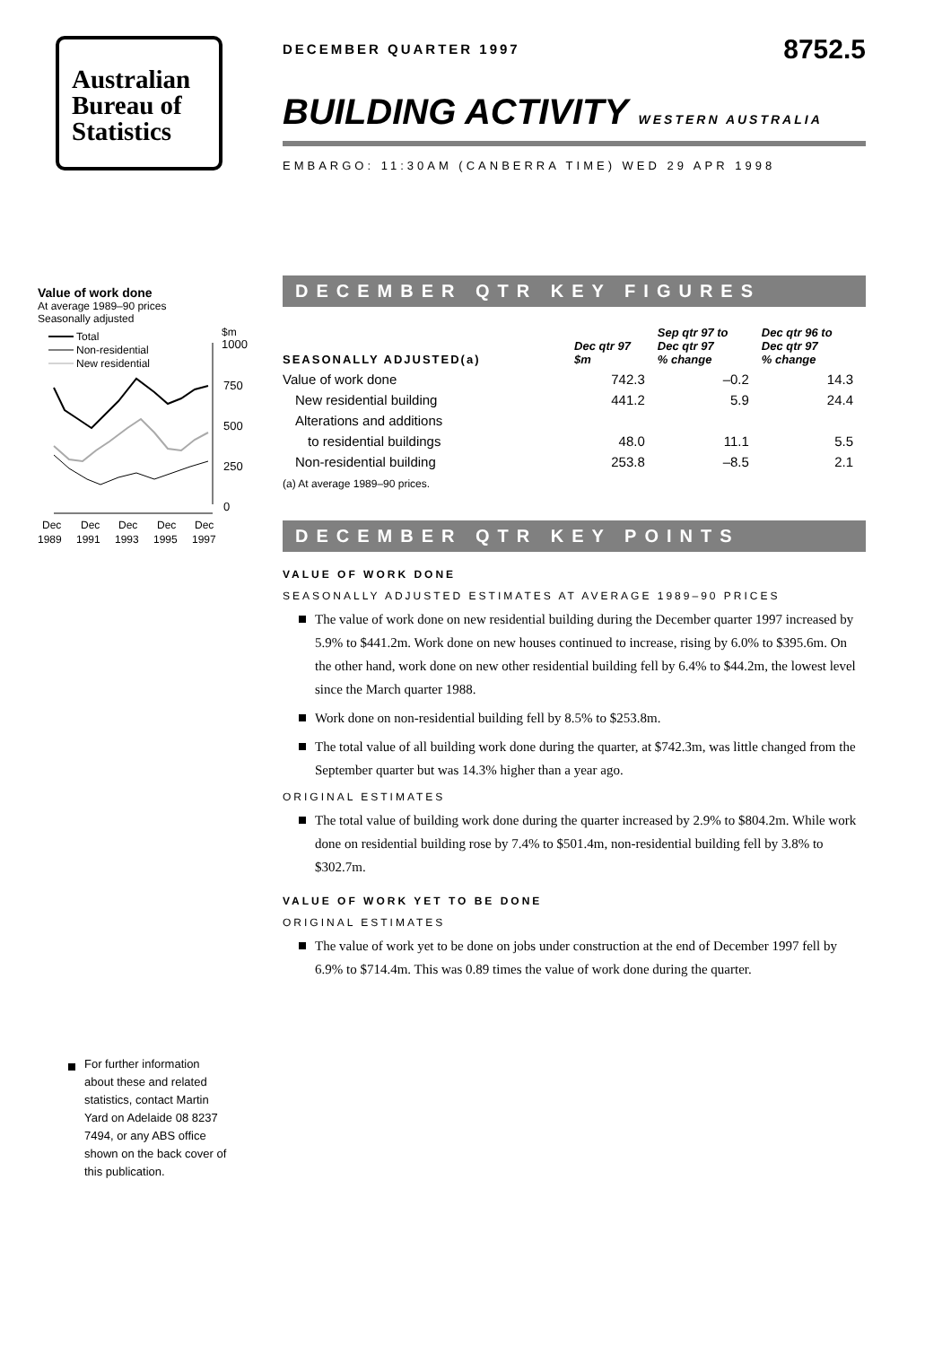Australian
Bureau of
Statistics
Value of work done
At average 1989–90 prices
Seasonally adjusted
$m
1000
750
500
250
0
Total
Non-residential
New residential
Dec
Dec
Dec
Dec
Dec
1989
1991
1993
1995
1997
For further information about these and related statistics, contact Martin Yard on Adelaide 08 8237 7494, or any ABS office shown on the back cover of this publication.
DECEMBER QUARTER 1997 8752.5
BUILDING ACTIVITY WESTERN AUSTRALIA
EMBARGO: 11:30AM (CANBERRA TIME) WED 29 APR 1998
DECEMBER QTR KEY FIGURES
| SEASONALLY ADJUSTED(a) | Dec qtr 97 $m | Sep qtr 97 to Dec qtr 97 % change | Dec qtr 96 to Dec qtr 97 % change |
| --- | --- | --- | --- |
| Value of work done | 742.3 | –0.2 | 14.3 |
| New residential building | 441.2 | 5.9 | 24.4 |
| Alterations and additions | | | |
| to residential buildings | 48.0 | 11.1 | 5.5 |
| Non-residential building | 253.8 | –8.5 | 2.1 |
(a) At average 1989–90 prices.
DECEMBER QTR KEY POINTS
VALUE OF WORK DONE
SEASONALLY ADJUSTED ESTIMATES AT AVERAGE 1989–90 PRICES
The value of work done on new residential building during the December quarter 1997 increased by 5.9% to $441.2m. Work done on new houses continued to increase, rising by 6.0% to $395.6m. On the other hand, work done on new other residential building fell by 6.4% to $44.2m, the lowest level since the March quarter 1988.
Work done on non-residential building fell by 8.5% to $253.8m.
The total value of all building work done during the quarter, at $742.3m, was little changed from the September quarter but was 14.3% higher than a year ago.
ORIGINAL ESTIMATES
The total value of building work done during the quarter increased by 2.9% to $804.2m. While work done on residential building rose by 7.4% to $501.4m, non-residential building fell by 3.8% to $302.7m.
VALUE OF WORK YET TO BE DONE
ORIGINAL ESTIMATES
The value of work yet to be done on jobs under construction at the end of December 1997 fell by 6.9% to $714.4m. This was 0.89 times the value of work done during the quarter.